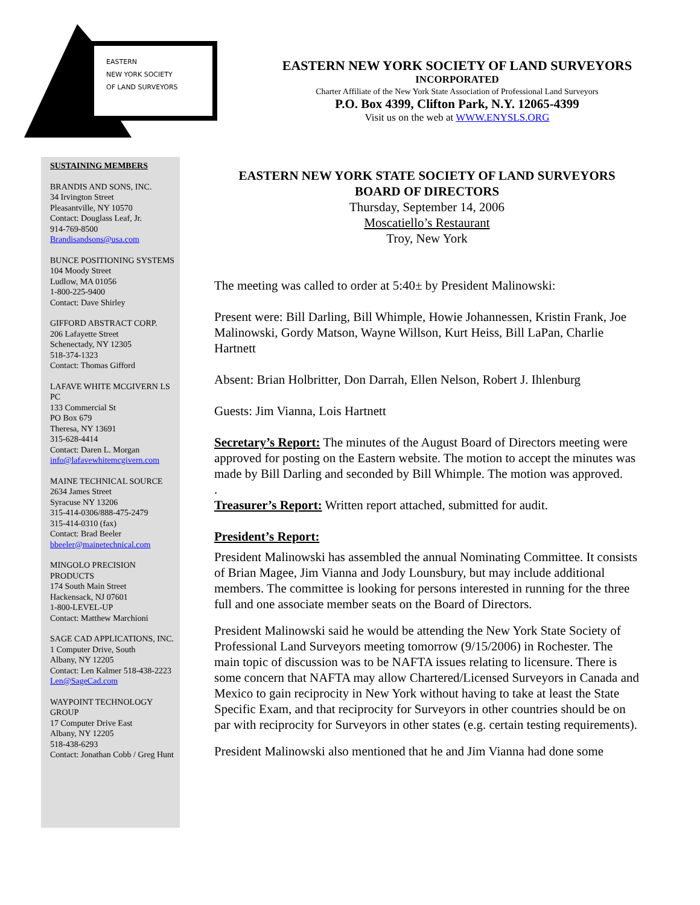EASTERN
NEW YORK SOCIETY
OF LAND SURVEYORS
EASTERN NEW YORK SOCIETY OF LAND SURVEYORS
INCORPORATED
Charter Affiliate of the New York State Association of Professional Land Surveyors
P.O. Box 4399, Clifton Park, N.Y. 12065-4399
Visit us on the web at WWW.ENYSLS.ORG
SUSTAINING MEMBERS
BRANDIS AND SONS, INC.
34 Irvington Street
Pleasantville, NY 10570
Contact: Douglass Leaf, Jr.
914-769-8500
Brandisandsons@usa.com
BUNCE POSITIONING SYSTEMS
104 Moody Street
Ludlow, MA 01056
1-800-225-9400
Contact: Dave Shirley
GIFFORD ABSTRACT CORP.
206 Lafayette Street
Schenectady, NY 12305
518-374-1323
Contact: Thomas Gifford
LAFAVE WHITE MCGIVERN LS PC
133 Commercial St
PO Box 679
Theresa, NY 13691
315-628-4414
Contact: Daren L. Morgan
info@lafavewhitemcgivern.com
MAINE TECHNICAL SOURCE
2634 James Street
Syracuse NY 13206
315-414-0306/888-475-2479
315-414-0310 (fax)
Contact: Brad Beeler
bbeeler@mainetechnical.com
MINGOLO PRECISION PRODUCTS
174 South Main Street
Hackensack, NJ 07601
1-800-LEVEL-UP
Contact: Matthew Marchioni
SAGE CAD APPLICATIONS, INC.
1 Computer Drive, South
Albany, NY 12205
Contact: Len Kalmer 518-438-2223
Len@SageCad.com
WAYPOINT TECHNOLOGY GROUP
17 Computer Drive East
Albany, NY 12205
518-438-6293
Contact: Jonathan Cobb / Greg Hunt
EASTERN NEW YORK STATE SOCIETY OF LAND SURVEYORS
BOARD OF DIRECTORS
Thursday, September 14, 2006
Moscatiello’s Restaurant
Troy, New York
The meeting was called to order at 5:40± by President Malinowski:
Present were: Bill Darling, Bill Whimple, Howie Johannessen, Kristin Frank, Joe Malinowski, Gordy Matson, Wayne Willson, Kurt Heiss, Bill LaPan, Charlie Hartnett
Absent: Brian Holbritter, Don Darrah, Ellen Nelson, Robert J. Ihlenburg
Guests: Jim Vianna, Lois Hartnett
Secretary’s Report: The minutes of the August Board of Directors meeting were approved for posting on the Eastern website. The motion to accept the minutes was made by Bill Darling and seconded by Bill Whimple. The motion was approved.
.
Treasurer’s Report: Written report attached, submitted for audit.
President’s Report:
President Malinowski has assembled the annual Nominating Committee. It consists of Brian Magee, Jim Vianna and Jody Lounsbury, but may include additional members. The committee is looking for persons interested in running for the three full and one associate member seats on the Board of Directors.
President Malinowski said he would be attending the New York State Society of Professional Land Surveyors meeting tomorrow (9/15/2006) in Rochester. The main topic of discussion was to be NAFTA issues relating to licensure. There is some concern that NAFTA may allow Chartered/Licensed Surveyors in Canada and Mexico to gain reciprocity in New York without having to take at least the State Specific Exam, and that reciprocity for Surveyors in other countries should be on par with reciprocity for Surveyors in other states (e.g. certain testing requirements).
President Malinowski also mentioned that he and Jim Vianna had done some